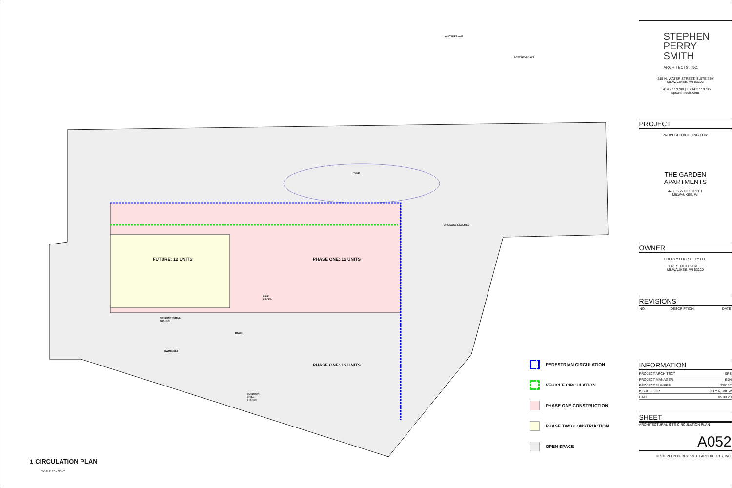FUTURE: 12 UNITS PHASE ONE: 12 UNITS
PHASE ONE: 12 UNITS
POND
DRAINAGE EASEMENT
OUTDOOR GRILL
STATION
BIKE
RACKS
TRASH
OUTDOOR
GRILL
STATION
SWING SET
WHITAKER AVE
BOTTSFORD AVE
PEDESTRIAN CIRCULATION
VEHICLE CIRCULATION
PHASE ONE CONSTRUCTION
PHASE TWO CONSTRUCTION
OPEN SPACE
1 CIRCULATION PLAN
SCALE 1" = 30'-0"
STEPHEN
PERRY
SMITH
ARCHITECTS, INC.
215 N. WATER STREET, SUITE 250
MILWAUKEE, WI 53202
T 414.277.9700 | F 414.277.9705
spsarchitects.com
PROJECT
PROPOSED BUILDING FOR:
THE GARDEN
APARTMENTS
4450 S 27TH STREET
MILWAUKEE, WI
OWNER
FOURTY FOUR FIFTY LLC
3861 S. 60TH STREET
MILWAUKEE, WI 53220
REVISIONS
| NO. | DESCRIPTION | DATE |
| --- | --- | --- |
INFORMATION
| PROJECT ARCHITECT | SPS |
| PROJECT MANAGER | EJN |
| PROJECT NUMBER | 230127 |
| ISSUED FOR | CITY REVIEW |
| DATE | 05.30.23 |
SHEET
ARCHITECTURAL SITE CIRCULATION PLAN
A052
© STEPHEN PERRY SMITH ARCHITECTS, INC.